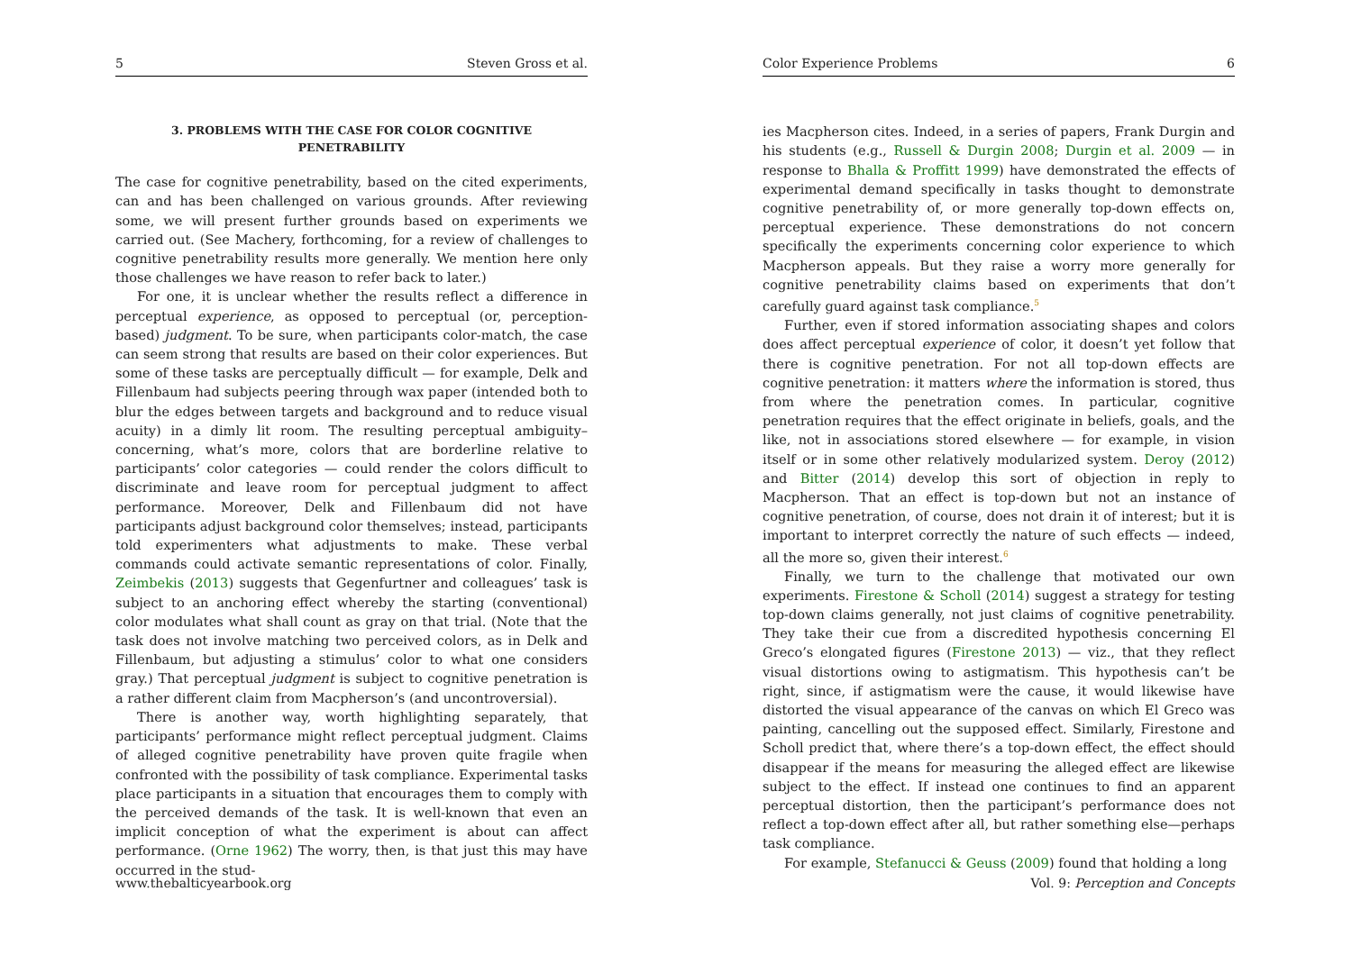5 Steven Gross et al.
3. PROBLEMS WITH THE CASE FOR COLOR COGNITIVE PENETRABILITY
The case for cognitive penetrability, based on the cited experiments, can and has been challenged on various grounds. After reviewing some, we will present further grounds based on experiments we carried out. (See Machery, forthcoming, for a review of challenges to cognitive penetrability results more generally. We mention here only those challenges we have reason to refer back to later.)
For one, it is unclear whether the results reflect a difference in perceptual experience, as opposed to perceptual (or, perception-based) judgment. To be sure, when participants color-match, the case can seem strong that results are based on their color experiences. But some of these tasks are perceptually difficult — for example, Delk and Fillenbaum had subjects peering through wax paper (intended both to blur the edges between targets and background and to reduce visual acuity) in a dimly lit room. The resulting perceptual ambiguity–concerning, what’s more, colors that are borderline relative to participants’ color categories — could render the colors difficult to discriminate and leave room for perceptual judgment to affect performance. Moreover, Delk and Fillenbaum did not have participants adjust background color themselves; instead, participants told experimenters what adjustments to make. These verbal commands could activate semantic representations of color. Finally, Zeimbekis (2013) suggests that Gegenfurtner and colleagues’ task is subject to an anchoring effect whereby the starting (conventional) color modulates what shall count as gray on that trial. (Note that the task does not involve matching two perceived colors, as in Delk and Fillenbaum, but adjusting a stimulus’ color to what one considers gray.) That perceptual judgment is subject to cognitive penetration is a rather different claim from Macpherson’s (and uncontroversial).
There is another way, worth highlighting separately, that participants’ performance might reflect perceptual judgment. Claims of alleged cognitive penetrability have proven quite fragile when confronted with the possibility of task compliance. Experimental tasks place participants in a situation that encourages them to comply with the perceived demands of the task. It is well-known that even an implicit conception of what the experiment is about can affect performance. (Orne 1962) The worry, then, is that just this may have occurred in the stud-
www.thebalticyearbook.org
Color Experience Problems 6
ies Macpherson cites. Indeed, in a series of papers, Frank Durgin and his students (e.g., Russell & Durgin 2008; Durgin et al. 2009 — in response to Bhalla & Proffitt 1999) have demonstrated the effects of experimental demand specifically in tasks thought to demonstrate cognitive penetrability of, or more generally top-down effects on, perceptual experience. These demonstrations do not concern specifically the experiments concerning color experience to which Macpherson appeals. But they raise a worry more generally for cognitive penetrability claims based on experiments that don’t carefully guard against task compliance.<sup>5</sup>
Further, even if stored information associating shapes and colors does affect perceptual experience of color, it doesn’t yet follow that there is cognitive penetration. For not all top-down effects are cognitive penetration: it matters where the information is stored, thus from where the penetration comes. In particular, cognitive penetration requires that the effect originate in beliefs, goals, and the like, not in associations stored elsewhere — for example, in vision itself or in some other relatively modularized system. Deroy (2012) and Bitter (2014) develop this sort of objection in reply to Macpherson. That an effect is top-down but not an instance of cognitive penetration, of course, does not drain it of interest; but it is important to interpret correctly the nature of such effects — indeed, all the more so, given their interest.<sup>6</sup>
Finally, we turn to the challenge that motivated our own experiments. Firestone & Scholl (2014) suggest a strategy for testing top-down claims generally, not just claims of cognitive penetrability. They take their cue from a discredited hypothesis concerning El Greco’s elongated figures (Firestone 2013) — viz., that they reflect visual distortions owing to astigmatism. This hypothesis can’t be right, since, if astigmatism were the cause, it would likewise have distorted the visual appearance of the canvas on which El Greco was painting, cancelling out the supposed effect. Similarly, Firestone and Scholl predict that, where there’s a top-down effect, the effect should disappear if the means for measuring the alleged effect are likewise subject to the effect. If instead one continues to find an apparent perceptual distortion, then the participant’s performance does not reflect a top-down effect after all, but rather something else—perhaps task compliance.
For example, Stefanucci & Geuss (2009) found that holding a long
Vol. 9: Perception and Concepts